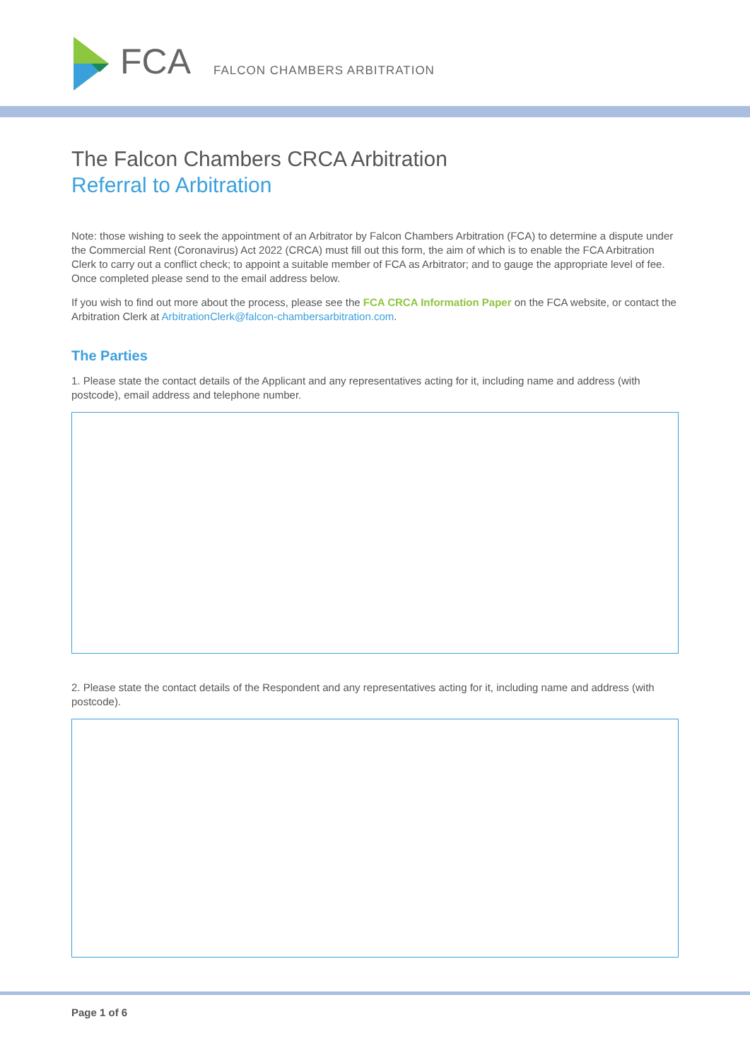FCA FALCON CHAMBERS ARBITRATION
The Falcon Chambers CRCA Arbitration
Referral to Arbitration
Note: those wishing to seek the appointment of an Arbitrator by Falcon Chambers Arbitration (FCA) to determine a dispute under the Commercial Rent (Coronavirus) Act 2022 (CRCA) must fill out this form, the aim of which is to enable the FCA Arbitration Clerk to carry out a conflict check; to appoint a suitable member of FCA as Arbitrator; and to gauge the appropriate level of fee. Once completed please send to the email address below.
If you wish to find out more about the process, please see the FCA CRCA Information Paper on the FCA website, or contact the Arbitration Clerk at ArbitrationClerk@falcon-chambersarbitration.com.
The Parties
1. Please state the contact details of the Applicant and any representatives acting for it, including name and address (with postcode), email address and telephone number.
2. Please state the contact details of the Respondent and any representatives acting for it, including name and address (with postcode).
Page 1 of 6